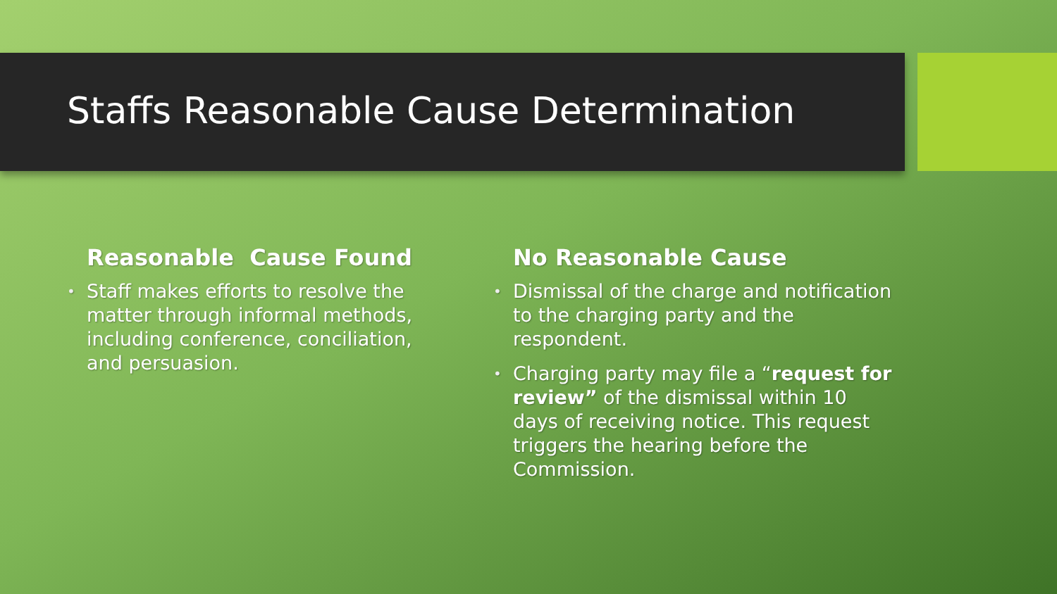Staffs Reasonable Cause Determination
Reasonable Cause Found
• Staff makes efforts to resolve the matter through informal methods, including conference, conciliation, and persuasion.
No Reasonable Cause
• Dismissal of the charge and notification to the charging party and the respondent.
• Charging party may file a “request for review” of the dismissal within 10 days of receiving notice. This request triggers the hearing before the Commission.